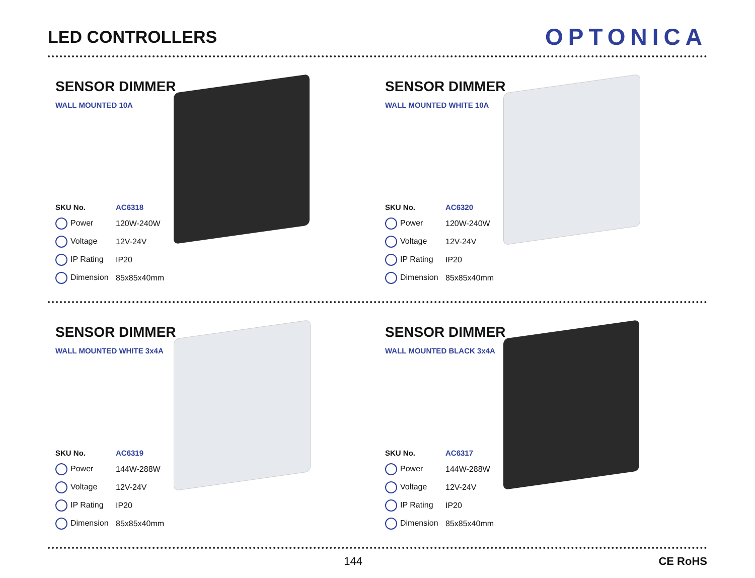LED CONTROLLERS
OPTONICA
SENSOR DIMMER
WALL MOUNTED 10A
| SKU No. | AC6318 |
| --- | --- |
| Power | 120W-240W |
| Voltage | 12V-24V |
| IP Rating | IP20 |
| Dimension | 85x85x40mm |
SENSOR DIMMER
WALL MOUNTED WHITE 10A
| SKU No. | AC6320 |
| --- | --- |
| Power | 120W-240W |
| Voltage | 12V-24V |
| IP Rating | IP20 |
| Dimension | 85x85x40mm |
SENSOR DIMMER
WALL MOUNTED WHITE 3x4A
| SKU No. | AC6319 |
| --- | --- |
| Power | 144W-288W |
| Voltage | 12V-24V |
| IP Rating | IP20 |
| Dimension | 85x85x40mm |
SENSOR DIMMER
WALL MOUNTED BLACK 3x4A
| SKU No. | AC6317 |
| --- | --- |
| Power | 144W-288W |
| Voltage | 12V-24V |
| IP Rating | IP20 |
| Dimension | 85x85x40mm |
144 CE RoHS